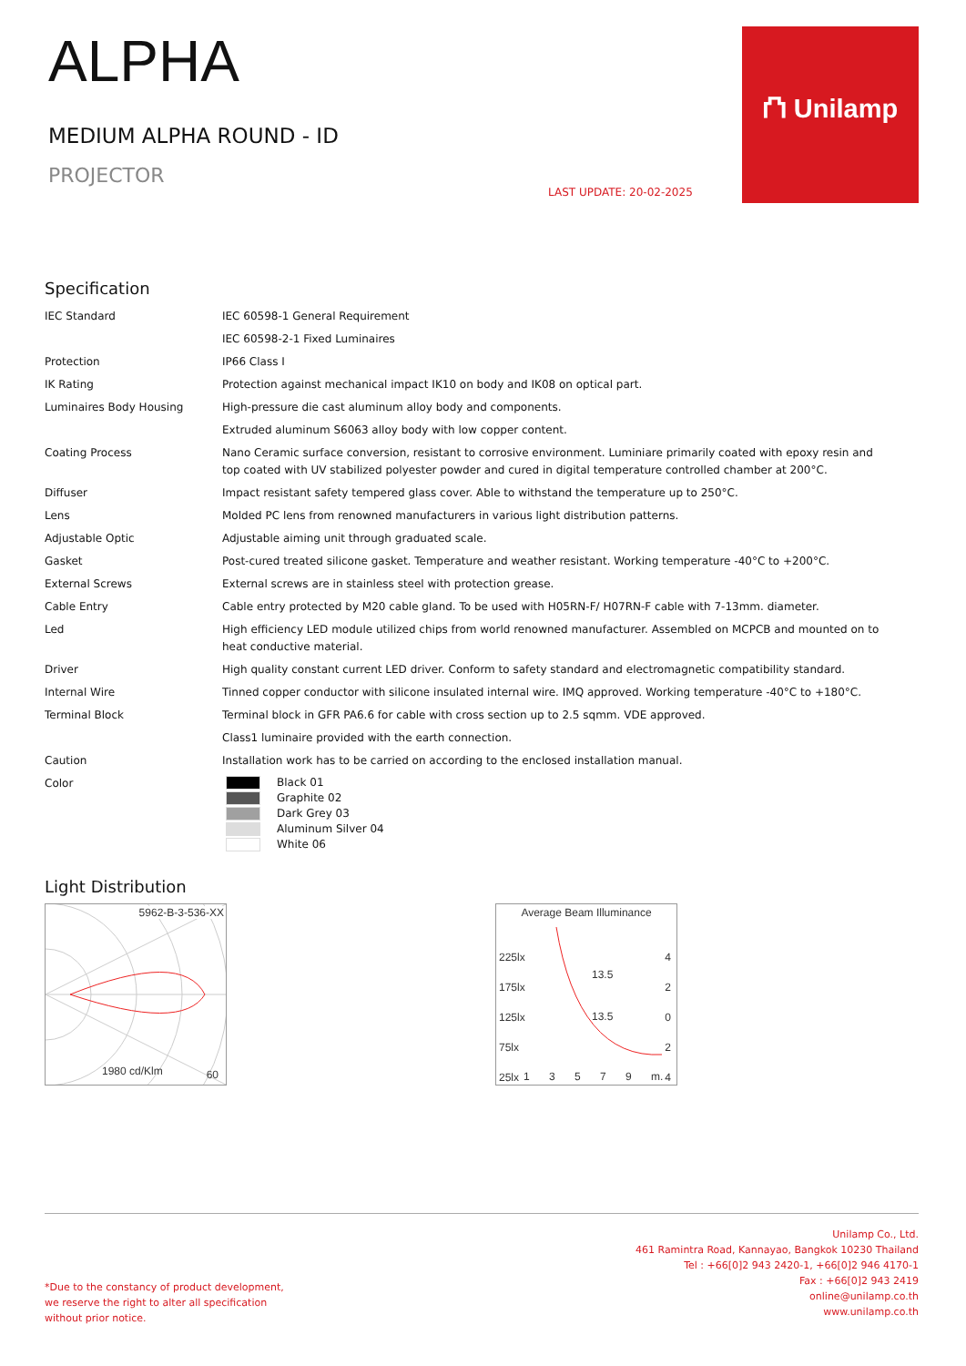ALPHA
MEDIUM ALPHA ROUND - ID
PROJECTOR
LAST UPDATE: 20-02-2025
⛫ Unilamp
Specification
| IEC Standard | IEC 60598-1 General Requirement |
| | IEC 60598-2-1 Fixed Luminaires |
| Protection | IP66 Class I |
| IK Rating | Protection against mechanical impact IK10 on body and IK08 on optical part. |
| Luminaires Body Housing | High-pressure die cast aluminum alloy body and components. |
| | Extruded aluminum S6063 alloy body with low copper content. |
| Coating Process | Nano Ceramic surface conversion, resistant to corrosive environment. Luminiare primarily coated with epoxy resin and top coated with UV stabilized polyester powder and cured in digital temperature controlled chamber at 200°C. |
| Diffuser | Impact resistant safety tempered glass cover. Able to withstand the temperature up to 250°C. |
| Lens | Molded PC lens from renowned manufacturers in various light distribution patterns. |
| Adjustable Optic | Adjustable aiming unit through graduated scale. |
| Gasket | Post-cured treated silicone gasket. Temperature and weather resistant. Working temperature -40°C to +200°C. |
| External Screws | External screws are in stainless steel with protection grease. |
| Cable Entry | Cable entry protected by M20 cable gland. To be used with H05RN-F/ H07RN-F cable with 7-13mm. diameter. |
| Led | High efficiency LED module utilized chips from world renowned manufacturer. Assembled on MCPCB and mounted on to heat conductive material. |
| Driver | High quality constant current LED driver. Conform to safety standard and electromagnetic compatibility standard. |
| Internal Wire | Tinned copper conductor with silicone insulated internal wire. IMQ approved. Working temperature -40°C to +180°C. |
| Terminal Block | Terminal block in GFR PA6.6 for cable with cross section up to 2.5 sqmm. VDE approved. |
| | Class1 luminaire provided with the earth connection. |
| Caution | Installation work has to be carried on according to the enclosed installation manual. |
| Color | Black 01 Graphite 02 Dark Grey 03 Aluminum Silver 04 White 06 |
Light Distribution
5962-B-3-536-XX
1980 cd/Klm 60
Average Beam Illuminance
225lx
175lx
125lx
75lx
25lx
4
2
0
2
4
13.5
13.5
1 3 5 7 9 m.
*Due to the constancy of product development,
we reserve the right to alter all specification
without prior notice.
Unilamp Co., Ltd.
461 Ramintra Road, Kannayao, Bangkok 10230 Thailand
Tel : +66[0]2 943 2420-1, +66[0]2 946 4170-1
Fax : +66[0]2 943 2419
online@unilamp.co.th
www.unilamp.co.th